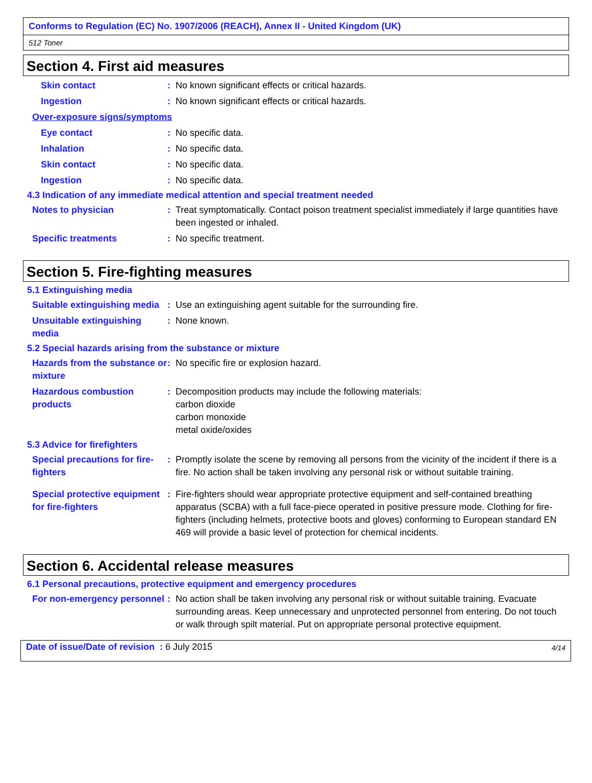Conforms to Regulation (EC) No. 1907/2006 (REACH), Annex II - United Kingdom (UK)
512 Toner
Section 4. First aid measures
Skin contact : No known significant effects or critical hazards.
Ingestion : No known significant effects or critical hazards.
Over-exposure signs/symptoms
Eye contact : No specific data.
Inhalation : No specific data.
Skin contact : No specific data.
Ingestion : No specific data.
4.3 Indication of any immediate medical attention and special treatment needed
Notes to physician : Treat symptomatically. Contact poison treatment specialist immediately if large quantities have been ingested or inhaled.
Specific treatments : No specific treatment.
Section 5. Fire-fighting measures
5.1 Extinguishing media
Suitable extinguishing media
: Use an extinguishing agent suitable for the surrounding fire.
Unsuitable extinguishing media
: None known.
5.2 Special hazards arising from the substance or mixture
Hazards from the substance or mixture
: No specific fire or explosion hazard.
Hazardous combustion products
: Decomposition products may include the following materials:
carbon dioxide
carbon monoxide
metal oxide/oxides
5.3 Advice for firefighters
Special precautions for fire-fighters
: Promptly isolate the scene by removing all persons from the vicinity of the incident if there is a fire. No action shall be taken involving any personal risk or without suitable training.
Special protective equipment for fire-fighters
: Fire-fighters should wear appropriate protective equipment and self-contained breathing apparatus (SCBA) with a full face-piece operated in positive pressure mode. Clothing for fire-fighters (including helmets, protective boots and gloves) conforming to European standard EN 469 will provide a basic level of protection for chemical incidents.
Section 6. Accidental release measures
6.1 Personal precautions, protective equipment and emergency procedures
For non-emergency personnel
: No action shall be taken involving any personal risk or without suitable training. Evacuate surrounding areas. Keep unnecessary and unprotected personnel from entering. Do not touch or walk through spilt material. Put on appropriate personal protective equipment.
Date of issue/Date of revision : 6 July 2015 4/14